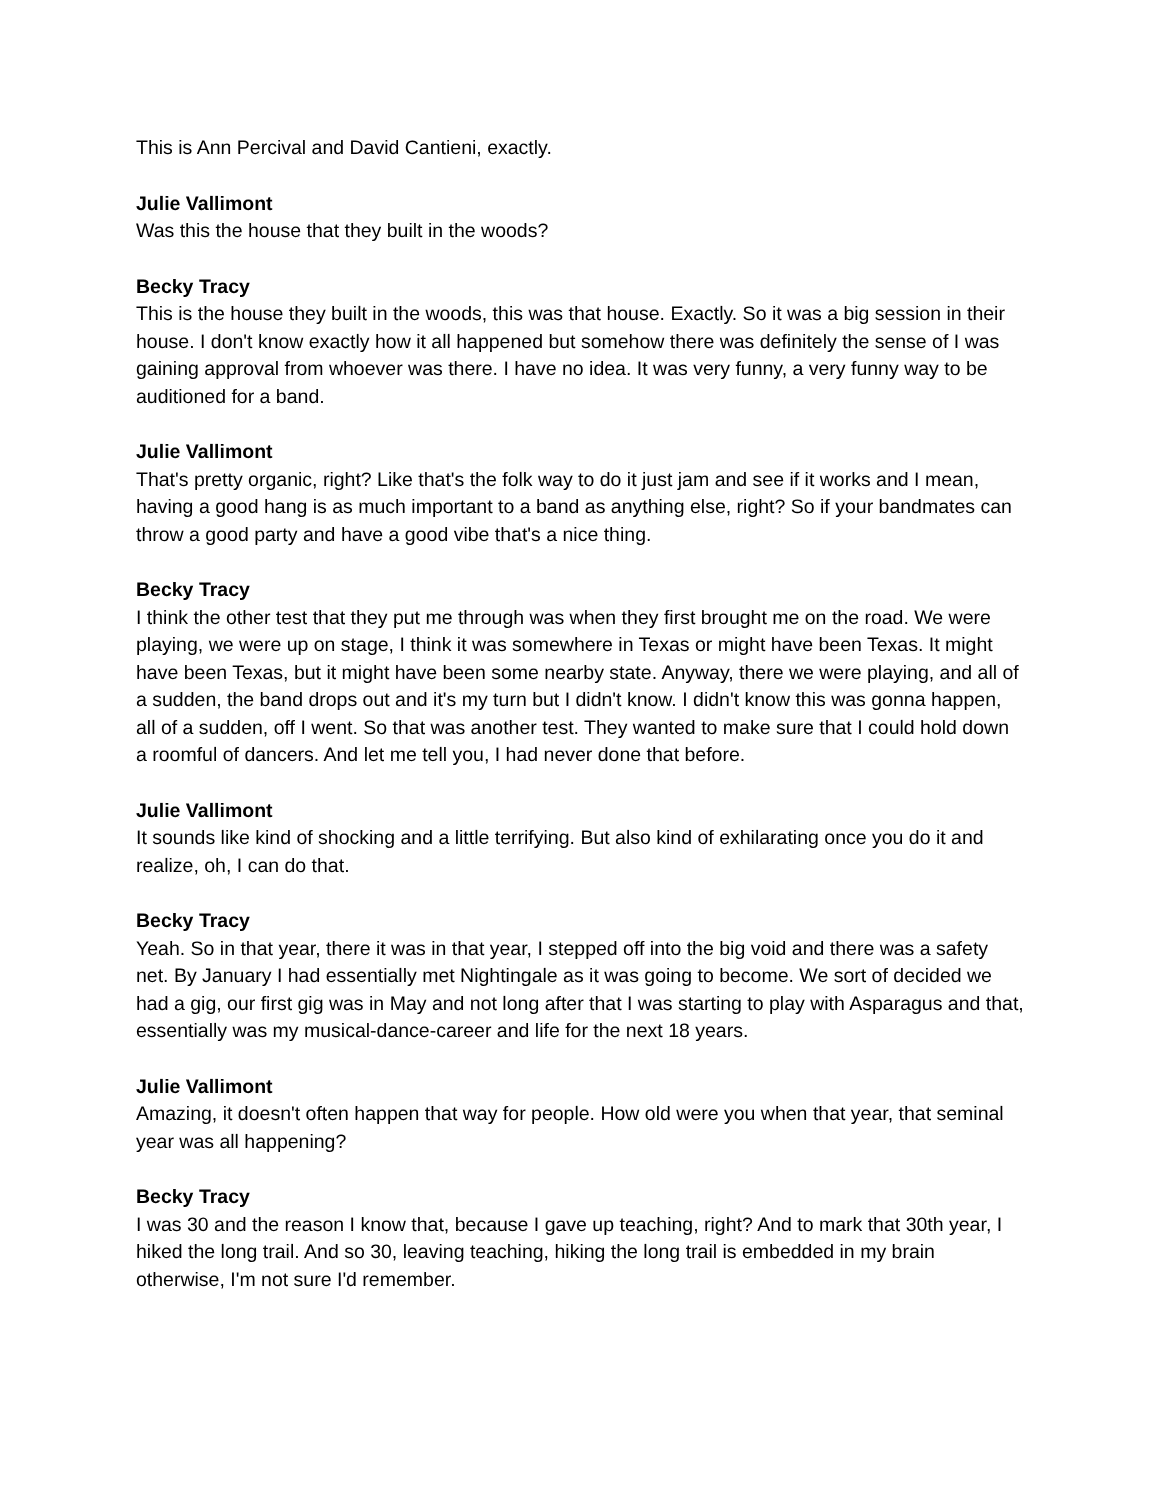This is Ann Percival and David Cantieni, exactly.
Julie Vallimont
Was this the house that they built in the woods?
Becky Tracy
This is the house they built in the woods, this was that house. Exactly. So it was a big session in their house. I don't know exactly how it all happened but somehow there was definitely the sense of I was gaining approval from whoever was there. I have no idea. It was very funny, a very funny way to be auditioned for a band.
Julie Vallimont
That's pretty organic, right? Like that's the folk way to do it just jam and see if it works and I mean, having a good hang is as much important to a band as anything else, right? So if your bandmates can throw a good party and have a good vibe that's a nice thing.
Becky Tracy
I think the other test that they put me through was when they first brought me on the road. We were playing, we were up on stage, I think it was somewhere in Texas or might have been Texas. It might have been Texas, but it might have been some nearby state. Anyway, there we were playing, and all of a sudden, the band drops out and it's my turn but I didn't know. I didn't know this was gonna happen, all of a sudden, off I went. So that was another test. They wanted to make sure that I could hold down a roomful of dancers. And let me tell you, I had never done that before.
Julie Vallimont
It sounds like kind of shocking and a little terrifying. But also kind of exhilarating once you do it and realize, oh, I can do that.
Becky Tracy
Yeah. So in that year, there it was in that year, I stepped off into the big void and there was a safety net. By January I had essentially met Nightingale as it was going to become. We sort of decided we had a gig, our first gig was in May and not long after that I was starting to play with Asparagus and that, essentially was my musical-dance-career and life for the next 18 years.
Julie Vallimont
Amazing, it doesn't often happen that way for people. How old were you when that year, that seminal year was all happening?
Becky Tracy
I was 30 and the reason I know that, because I gave up teaching, right? And to mark that 30th year, I hiked the long trail. And so 30, leaving teaching, hiking the long trail is embedded in my brain otherwise, I'm not sure I'd remember.